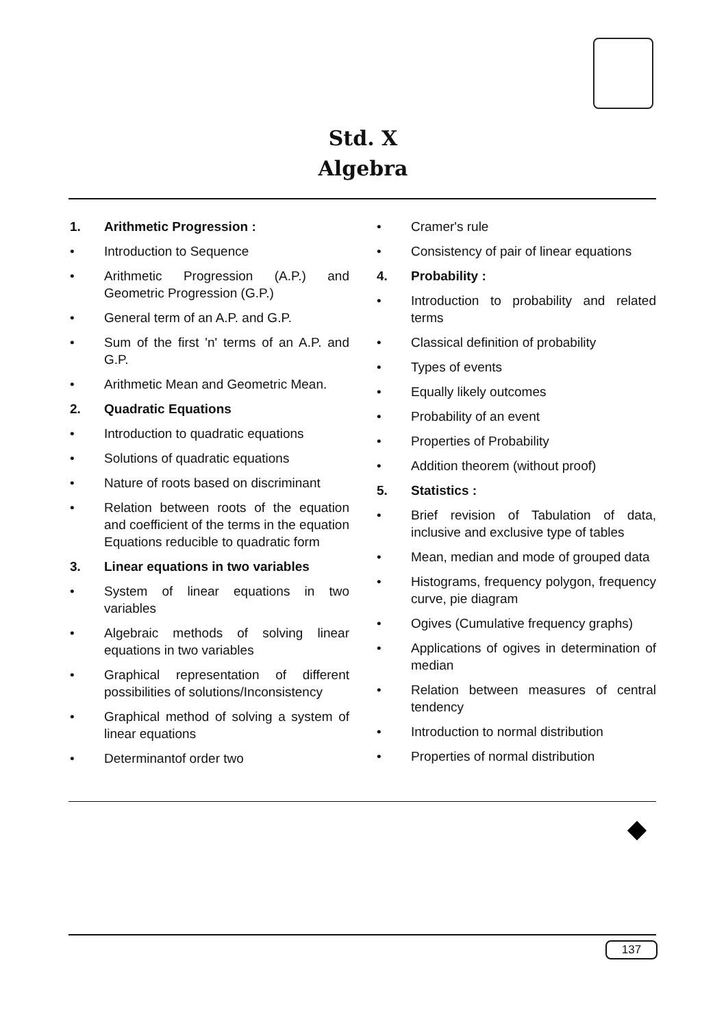Std. X
Algebra
1. Arithmetic Progression :
• Introduction to Sequence
• Arithmetic Progression (A.P.) and Geometric Progression (G.P.)
• General term of an A.P. and G.P.
• Sum of the first 'n' terms of an A.P. and G.P.
• Arithmetic Mean and Geometric Mean.
2. Quadratic Equations
• Introduction to quadratic equations
• Solutions of quadratic equations
• Nature of roots based on discriminant
• Relation between roots of the equation and coefficient of the terms in the equation Equations reducible to quadratic form
3. Linear equations in two variables
• System of linear equations in two variables
• Algebraic methods of solving linear equations in two variables
• Graphical representation of different possibilities of solutions/Inconsistency
• Graphical method of solving a system of linear equations
• Determinantof order two
• Cramer's rule
• Consistency of pair of linear equations
4. Probability :
• Introduction to probability and related terms
• Classical definition of probability
• Types of events
• Equally likely outcomes
• Probability of an event
• Properties of Probability
• Addition theorem (without proof)
5. Statistics :
• Brief revision of Tabulation of data, inclusive and exclusive type of tables
• Mean, median and mode of grouped data
• Histograms, frequency polygon, frequency curve, pie diagram
• Ogives (Cumulative frequency graphs)
• Applications of ogives in determination of median
• Relation between measures of central tendency
• Introduction to normal distribution
• Properties of normal distribution
137